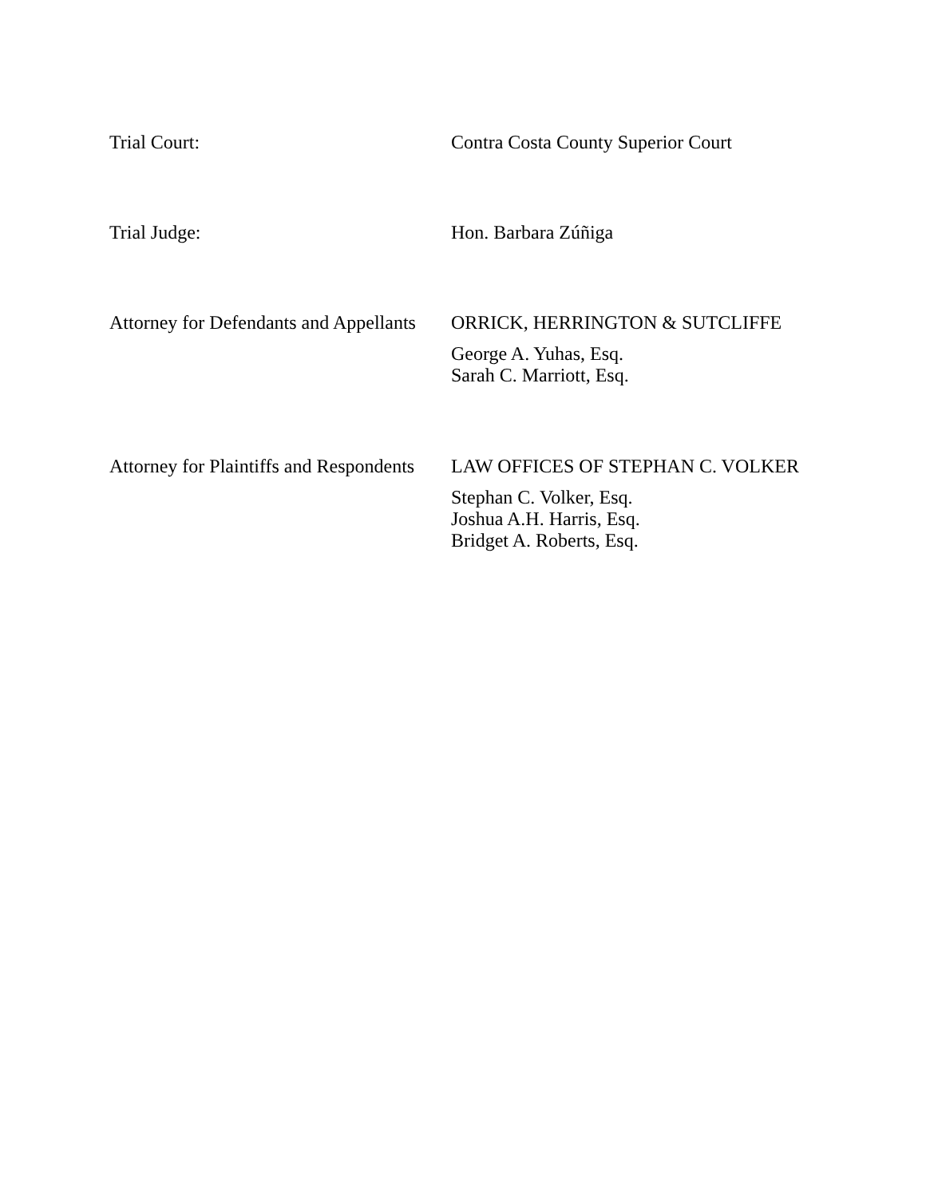Trial Court:
Contra Costa County Superior Court
Trial Judge:
Hon. Barbara Zúñiga
Attorney for Defendants and Appellants
ORRICK, HERRINGTON & SUTCLIFFE
George A. Yuhas, Esq.
Sarah C. Marriott, Esq.
Attorney for Plaintiffs and Respondents
LAW OFFICES OF STEPHAN C. VOLKER
Stephan C. Volker, Esq.
Joshua A.H. Harris, Esq.
Bridget A. Roberts, Esq.